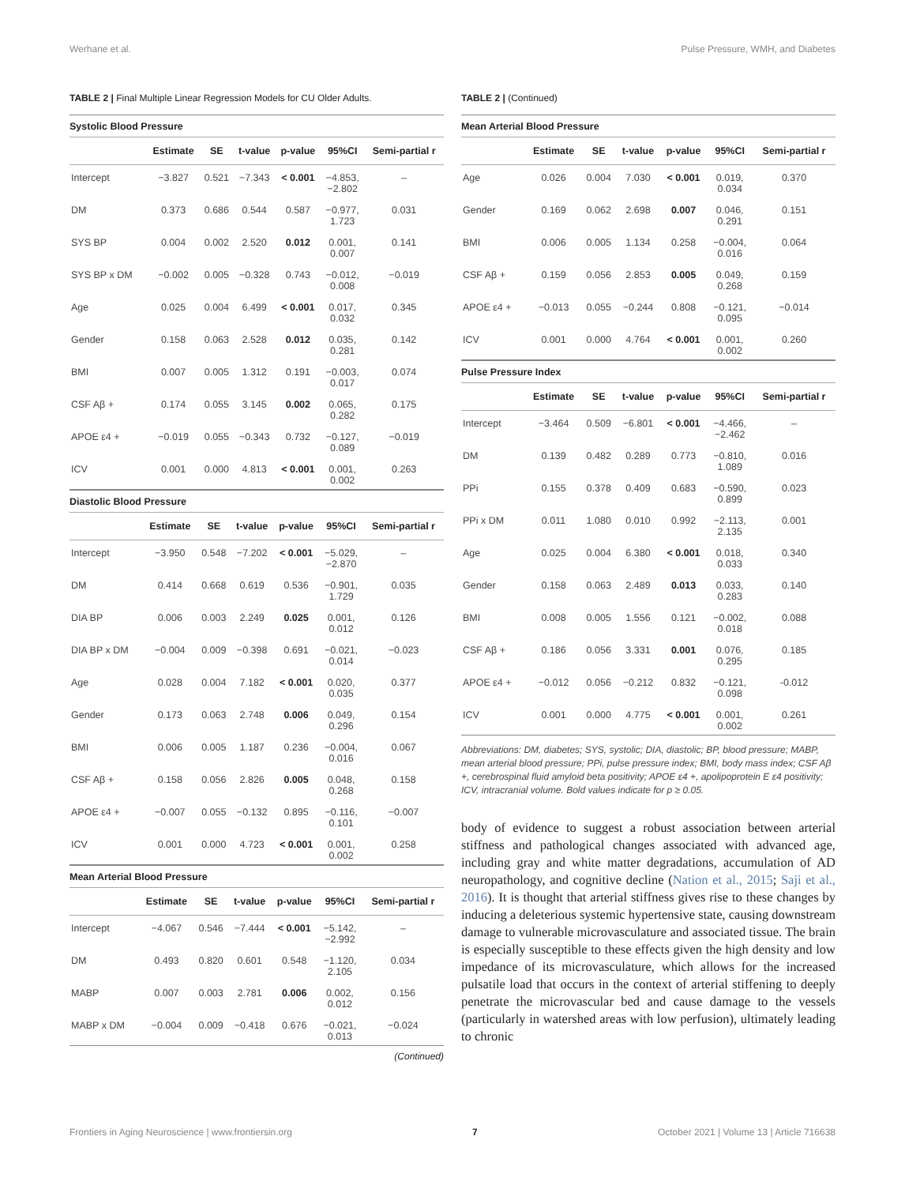Werhane et al. Pulse Pressure, WMH, and Diabetes
TABLE 2 | Final Multiple Linear Regression Models for CU Older Adults.
Systolic Blood Pressure
| | Estimate | SE | t-value | p-value | 95%CI | Semi-partial r |
| --- | --- | --- | --- | --- | --- | --- |
| Intercept | −3.827 | 0.521 | −7.343 | < 0.001 | −4.853, −2.802 | – |
| DM | 0.373 | 0.686 | 0.544 | 0.587 | −0.977, 1.723 | 0.031 |
| SYS BP | 0.004 | 0.002 | 2.520 | 0.012 | 0.001, 0.007 | 0.141 |
| SYS BP x DM | −0.002 | 0.005 | −0.328 | 0.743 | −0.012, 0.008 | −0.019 |
| Age | 0.025 | 0.004 | 6.499 | < 0.001 | 0.017, 0.032 | 0.345 |
| Gender | 0.158 | 0.063 | 2.528 | 0.012 | 0.035, 0.281 | 0.142 |
| BMI | 0.007 | 0.005 | 1.312 | 0.191 | −0.003, 0.017 | 0.074 |
| CSF Aβ + | 0.174 | 0.055 | 3.145 | 0.002 | 0.065, 0.282 | 0.175 |
| APOE ε4 + | −0.019 | 0.055 | −0.343 | 0.732 | −0.127, 0.089 | −0.019 |
| ICV | 0.001 | 0.000 | 4.813 | < 0.001 | 0.001, 0.002 | 0.263 |
Diastolic Blood Pressure
| | Estimate | SE | t-value | p-value | 95%CI | Semi-partial r |
| --- | --- | --- | --- | --- | --- | --- |
| Intercept | −3.950 | 0.548 | −7.202 | < 0.001 | −5.029, −2.870 | – |
| DM | 0.414 | 0.668 | 0.619 | 0.536 | −0.901, 1.729 | 0.035 |
| DIA BP | 0.006 | 0.003 | 2.249 | 0.025 | 0.001, 0.012 | 0.126 |
| DIA BP x DM | −0.004 | 0.009 | −0.398 | 0.691 | −0.021, 0.014 | −0.023 |
| Age | 0.028 | 0.004 | 7.182 | < 0.001 | 0.020, 0.035 | 0.377 |
| Gender | 0.173 | 0.063 | 2.748 | 0.006 | 0.049, 0.296 | 0.154 |
| BMI | 0.006 | 0.005 | 1.187 | 0.236 | −0.004, 0.016 | 0.067 |
| CSF Aβ + | 0.158 | 0.056 | 2.826 | 0.005 | 0.048, 0.268 | 0.158 |
| APOE ε4 + | −0.007 | 0.055 | −0.132 | 0.895 | −0.116, 0.101 | −0.007 |
| ICV | 0.001 | 0.000 | 4.723 | < 0.001 | 0.001, 0.002 | 0.258 |
Mean Arterial Blood Pressure
| | Estimate | SE | t-value | p-value | 95%CI | Semi-partial r |
| --- | --- | --- | --- | --- | --- | --- |
| Intercept | −4.067 | 0.546 | −7.444 | < 0.001 | −5.142, −2.992 | – |
| DM | 0.493 | 0.820 | 0.601 | 0.548 | −1.120, 2.105 | 0.034 |
| MABP | 0.007 | 0.003 | 2.781 | 0.006 | 0.002, 0.012 | 0.156 |
| MABP x DM | −0.004 | 0.009 | −0.418 | 0.676 | −0.021, 0.013 | −0.024 |
(Continued)
TABLE 2 | (Continued)
Mean Arterial Blood Pressure
| | Estimate | SE | t-value | p-value | 95%CI | Semi-partial r |
| --- | --- | --- | --- | --- | --- | --- |
| Age | 0.026 | 0.004 | 7.030 | < 0.001 | 0.019, 0.034 | 0.370 |
| Gender | 0.169 | 0.062 | 2.698 | 0.007 | 0.046, 0.291 | 0.151 |
| BMI | 0.006 | 0.005 | 1.134 | 0.258 | −0.004, 0.016 | 0.064 |
| CSF Aβ + | 0.159 | 0.056 | 2.853 | 0.005 | 0.049, 0.268 | 0.159 |
| APOE ε4 + | −0.013 | 0.055 | −0.244 | 0.808 | −0.121, 0.095 | −0.014 |
| ICV | 0.001 | 0.000 | 4.764 | < 0.001 | 0.001, 0.002 | 0.260 |
Pulse Pressure Index
| | Estimate | SE | t-value | p-value | 95%CI | Semi-partial r |
| --- | --- | --- | --- | --- | --- | --- |
| Intercept | −3.464 | 0.509 | −6.801 | < 0.001 | −4.466, −2.462 | – |
| DM | 0.139 | 0.482 | 0.289 | 0.773 | −0.810, 1.089 | 0.016 |
| PPi | 0.155 | 0.378 | 0.409 | 0.683 | −0.590, 0.899 | 0.023 |
| PPi x DM | 0.011 | 1.080 | 0.010 | 0.992 | −2.113, 2.135 | 0.001 |
| Age | 0.025 | 0.004 | 6.380 | < 0.001 | 0.018, 0.033 | 0.340 |
| Gender | 0.158 | 0.063 | 2.489 | 0.013 | 0.033, 0.283 | 0.140 |
| BMI | 0.008 | 0.005 | 1.556 | 0.121 | −0.002, 0.018 | 0.088 |
| CSF Aβ + | 0.186 | 0.056 | 3.331 | 0.001 | 0.076, 0.295 | 0.185 |
| APOE ε4 + | −0.012 | 0.056 | −0.212 | 0.832 | −0.121, 0.098 | -0.012 |
| ICV | 0.001 | 0.000 | 4.775 | < 0.001 | 0.001, 0.002 | 0.261 |
Abbreviations: DM, diabetes; SYS, systolic; DIA, diastolic; BP, blood pressure; MABP, mean arterial blood pressure; PPi, pulse pressure index; BMI, body mass index; CSF Aβ +, cerebrospinal fluid amyloid beta positivity; APOE ε4 +, apolipoprotein E ε4 positivity; ICV, intracranial volume. Bold values indicate for p ≥ 0.05.
body of evidence to suggest a robust association between arterial stiffness and pathological changes associated with advanced age, including gray and white matter degradations, accumulation of AD neuropathology, and cognitive decline (Nation et al., 2015; Saji et al., 2016). It is thought that arterial stiffness gives rise to these changes by inducing a deleterious systemic hypertensive state, causing downstream damage to vulnerable microvasculature and associated tissue. The brain is especially susceptible to these effects given the high density and low impedance of its microvasculature, which allows for the increased pulsatile load that occurs in the context of arterial stiffening to deeply penetrate the microvascular bed and cause damage to the vessels (particularly in watershed areas with low perfusion), ultimately leading to chronic
Frontiers in Aging Neuroscience | www.frontiersin.org 7 October 2021 | Volume 13 | Article 716638